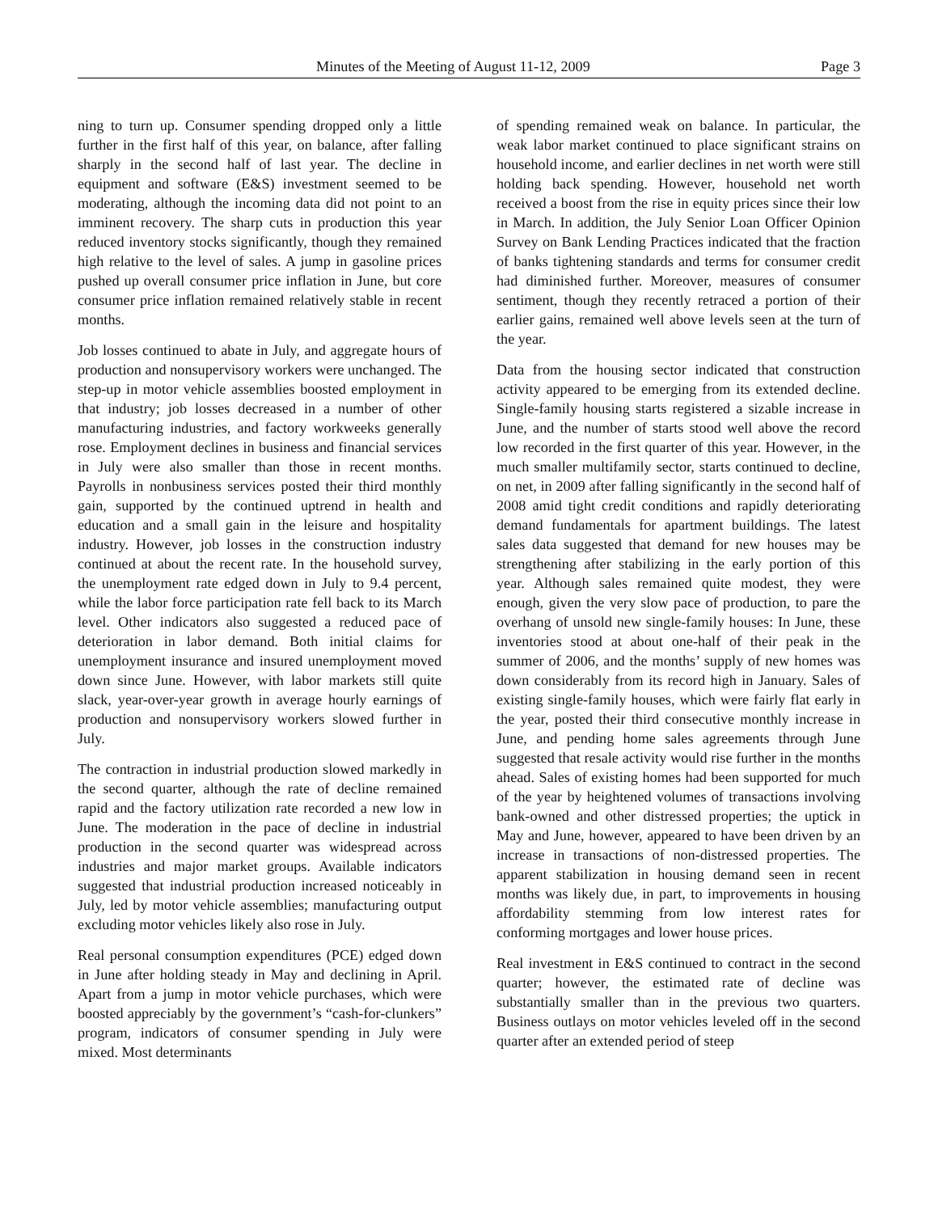Minutes of the Meeting of August 11-12, 2009 Page 3
ning to turn up. Consumer spending dropped only a little further in the first half of this year, on balance, after falling sharply in the second half of last year. The decline in equipment and software (E&S) investment seemed to be moderating, although the incoming data did not point to an imminent recovery. The sharp cuts in production this year reduced inventory stocks significantly, though they remained high relative to the level of sales. A jump in gasoline prices pushed up overall consumer price inflation in June, but core consumer price inflation remained relatively stable in recent months.
Job losses continued to abate in July, and aggregate hours of production and nonsupervisory workers were unchanged. The step-up in motor vehicle assemblies boosted employment in that industry; job losses decreased in a number of other manufacturing industries, and factory workweeks generally rose. Employment declines in business and financial services in July were also smaller than those in recent months. Payrolls in nonbusiness services posted their third monthly gain, supported by the continued uptrend in health and education and a small gain in the leisure and hospitality industry. However, job losses in the construction industry continued at about the recent rate. In the household survey, the unemployment rate edged down in July to 9.4 percent, while the labor force participation rate fell back to its March level. Other indicators also suggested a reduced pace of deterioration in labor demand. Both initial claims for unemployment insurance and insured unemployment moved down since June. However, with labor markets still quite slack, year-over-year growth in average hourly earnings of production and nonsupervisory workers slowed further in July.
The contraction in industrial production slowed markedly in the second quarter, although the rate of decline remained rapid and the factory utilization rate recorded a new low in June. The moderation in the pace of decline in industrial production in the second quarter was widespread across industries and major market groups. Available indicators suggested that industrial production increased noticeably in July, led by motor vehicle assemblies; manufacturing output excluding motor vehicles likely also rose in July.
Real personal consumption expenditures (PCE) edged down in June after holding steady in May and declining in April. Apart from a jump in motor vehicle purchases, which were boosted appreciably by the government’s “cash-for-clunkers” program, indicators of consumer spending in July were mixed. Most determinants
of spending remained weak on balance. In particular, the weak labor market continued to place significant strains on household income, and earlier declines in net worth were still holding back spending. However, household net worth received a boost from the rise in equity prices since their low in March. In addition, the July Senior Loan Officer Opinion Survey on Bank Lending Practices indicated that the fraction of banks tightening standards and terms for consumer credit had diminished further. Moreover, measures of consumer sentiment, though they recently retraced a portion of their earlier gains, remained well above levels seen at the turn of the year.
Data from the housing sector indicated that construction activity appeared to be emerging from its extended decline. Single-family housing starts registered a sizable increase in June, and the number of starts stood well above the record low recorded in the first quarter of this year. However, in the much smaller multifamily sector, starts continued to decline, on net, in 2009 after falling significantly in the second half of 2008 amid tight credit conditions and rapidly deteriorating demand fundamentals for apartment buildings. The latest sales data suggested that demand for new houses may be strengthening after stabilizing in the early portion of this year. Although sales remained quite modest, they were enough, given the very slow pace of production, to pare the overhang of unsold new single-family houses: In June, these inventories stood at about one-half of their peak in the summer of 2006, and the months’ supply of new homes was down considerably from its record high in January. Sales of existing single-family houses, which were fairly flat early in the year, posted their third consecutive monthly increase in June, and pending home sales agreements through June suggested that resale activity would rise further in the months ahead. Sales of existing homes had been supported for much of the year by heightened volumes of transactions involving bank-owned and other distressed properties; the uptick in May and June, however, appeared to have been driven by an increase in transactions of non-distressed properties. The apparent stabilization in housing demand seen in recent months was likely due, in part, to improvements in housing affordability stemming from low interest rates for conforming mortgages and lower house prices.
Real investment in E&S continued to contract in the second quarter; however, the estimated rate of decline was substantially smaller than in the previous two quarters. Business outlays on motor vehicles leveled off in the second quarter after an extended period of steep